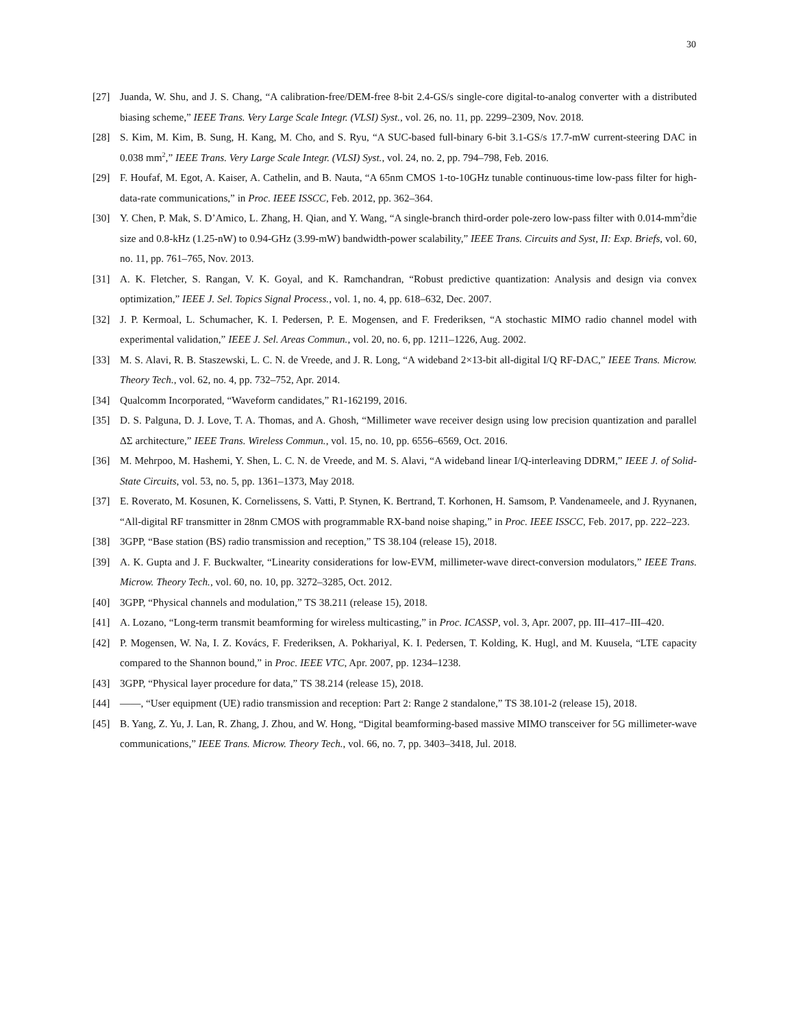30
[27] Juanda, W. Shu, and J. S. Chang, “A calibration-free/DEM-free 8-bit 2.4-GS/s single-core digital-to-analog converter with a distributed biasing scheme,” IEEE Trans. Very Large Scale Integr. (VLSI) Syst., vol. 26, no. 11, pp. 2299–2309, Nov. 2018.
[28] S. Kim, M. Kim, B. Sung, H. Kang, M. Cho, and S. Ryu, “A SUC-based full-binary 6-bit 3.1-GS/s 17.7-mW current-steering DAC in 0.038 mm<sup>2</sup>,” IEEE Trans. Very Large Scale Integr. (VLSI) Syst., vol. 24, no. 2, pp. 794–798, Feb. 2016.
[29] F. Houfaf, M. Egot, A. Kaiser, A. Cathelin, and B. Nauta, “A 65nm CMOS 1-to-10GHz tunable continuous-time low-pass filter for high-data-rate communications,” in Proc. IEEE ISSCC, Feb. 2012, pp. 362–364.
[30] Y. Chen, P. Mak, S. D’Amico, L. Zhang, H. Qian, and Y. Wang, “A single-branch third-order pole-zero low-pass filter with 0.014-mm<sup>2</sup>die size and 0.8-kHz (1.25-nW) to 0.94-GHz (3.99-mW) bandwidth-power scalability,” IEEE Trans. Circuits and Syst, II: Exp. Briefs, vol. 60, no. 11, pp. 761–765, Nov. 2013.
[31] A. K. Fletcher, S. Rangan, V. K. Goyal, and K. Ramchandran, “Robust predictive quantization: Analysis and design via convex optimization,” IEEE J. Sel. Topics Signal Process., vol. 1, no. 4, pp. 618–632, Dec. 2007.
[32] J. P. Kermoal, L. Schumacher, K. I. Pedersen, P. E. Mogensen, and F. Frederiksen, “A stochastic MIMO radio channel model with experimental validation,” IEEE J. Sel. Areas Commun., vol. 20, no. 6, pp. 1211–1226, Aug. 2002.
[33] M. S. Alavi, R. B. Staszewski, L. C. N. de Vreede, and J. R. Long, “A wideband 2×13-bit all-digital I/Q RF-DAC,” IEEE Trans. Microw. Theory Tech., vol. 62, no. 4, pp. 732–752, Apr. 2014.
[34] Qualcomm Incorporated, “Waveform candidates,” R1-162199, 2016.
[35] D. S. Palguna, D. J. Love, T. A. Thomas, and A. Ghosh, “Millimeter wave receiver design using low precision quantization and parallel ΔΣ architecture,” IEEE Trans. Wireless Commun., vol. 15, no. 10, pp. 6556–6569, Oct. 2016.
[36] M. Mehrpoo, M. Hashemi, Y. Shen, L. C. N. de Vreede, and M. S. Alavi, “A wideband linear I/Q-interleaving DDRM,” IEEE J. of Solid-State Circuits, vol. 53, no. 5, pp. 1361–1373, May 2018.
[37] E. Roverato, M. Kosunen, K. Cornelissens, S. Vatti, P. Stynen, K. Bertrand, T. Korhonen, H. Samsom, P. Vandenameele, and J. Ryynanen, “All-digital RF transmitter in 28nm CMOS with programmable RX-band noise shaping,” in Proc. IEEE ISSCC, Feb. 2017, pp. 222–223.
[38] 3GPP, “Base station (BS) radio transmission and reception,” TS 38.104 (release 15), 2018.
[39] A. K. Gupta and J. F. Buckwalter, “Linearity considerations for low-EVM, millimeter-wave direct-conversion modulators,” IEEE Trans. Microw. Theory Tech., vol. 60, no. 10, pp. 3272–3285, Oct. 2012.
[40] 3GPP, “Physical channels and modulation,” TS 38.211 (release 15), 2018.
[41] A. Lozano, “Long-term transmit beamforming for wireless multicasting,” in Proc. ICASSP, vol. 3, Apr. 2007, pp. III–417–III–420.
[42] P. Mogensen, W. Na, I. Z. Kovács, F. Frederiksen, A. Pokhariyal, K. I. Pedersen, T. Kolding, K. Hugl, and M. Kuusela, “LTE capacity compared to the Shannon bound,” in Proc. IEEE VTC, Apr. 2007, pp. 1234–1238.
[43] 3GPP, “Physical layer procedure for data,” TS 38.214 (release 15), 2018.
[44] ——, “User equipment (UE) radio transmission and reception: Part 2: Range 2 standalone,” TS 38.101-2 (release 15), 2018.
[45] B. Yang, Z. Yu, J. Lan, R. Zhang, J. Zhou, and W. Hong, “Digital beamforming-based massive MIMO transceiver for 5G millimeter-wave communications,” IEEE Trans. Microw. Theory Tech., vol. 66, no. 7, pp. 3403–3418, Jul. 2018.